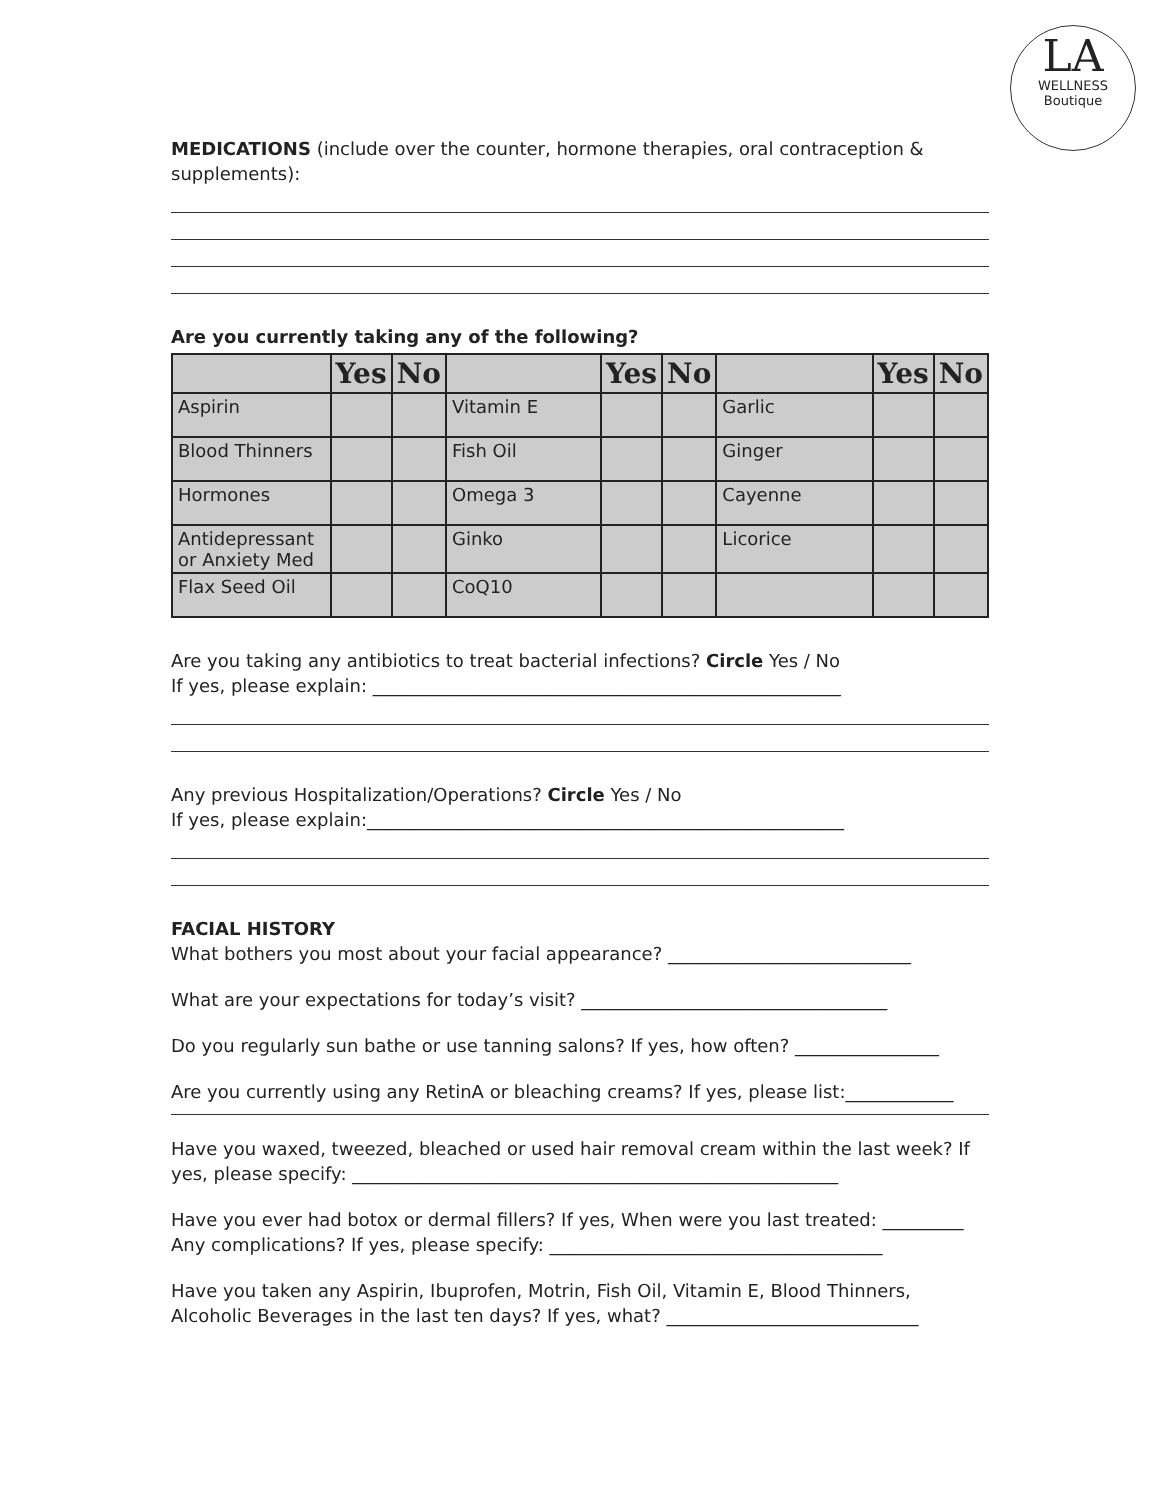LA
WELLNESS
Boutique
MEDICATIONS (include over the counter, hormone therapies, oral contraception & supplements):
Are you currently taking any of the following?
| | Yes | No | | Yes | No | | Yes | No |
| --- | --- | --- | --- | --- | --- | --- | --- | --- |
| Aspirin | | | Vitamin E | | | Garlic | | |
| Blood Thinners | | | Fish Oil | | | Ginger | | |
| Hormones | | | Omega 3 | | | Cayenne | | |
| Antidepressant or Anxiety Med | | | Ginko | | | Licorice | | |
| Flax Seed Oil | | | CoQ10 | | | | | |
Are you taking any antibiotics to treat bacterial infections? Circle Yes / No
If yes, please explain: ____________________________________________________
Any previous Hospitalization/Operations? Circle Yes / No
If yes, please explain:_____________________________________________________
FACIAL HISTORY
What bothers you most about your facial appearance? ___________________________
What are your expectations for today’s visit? __________________________________
Do you regularly sun bathe or use tanning salons? If yes, how often? ________________
Are you currently using any RetinA or bleaching creams? If yes, please list:____________
Have you waxed, tweezed, bleached or used hair removal cream within the last week? If yes, please specify: ______________________________________________________
Have you ever had botox or dermal fillers? If yes, When were you last treated: _________
Any complications? If yes, please specify: _____________________________________
Have you taken any Aspirin, Ibuprofen, Motrin, Fish Oil, Vitamin E, Blood Thinners, Alcoholic Beverages in the last ten days? If yes, what? ____________________________